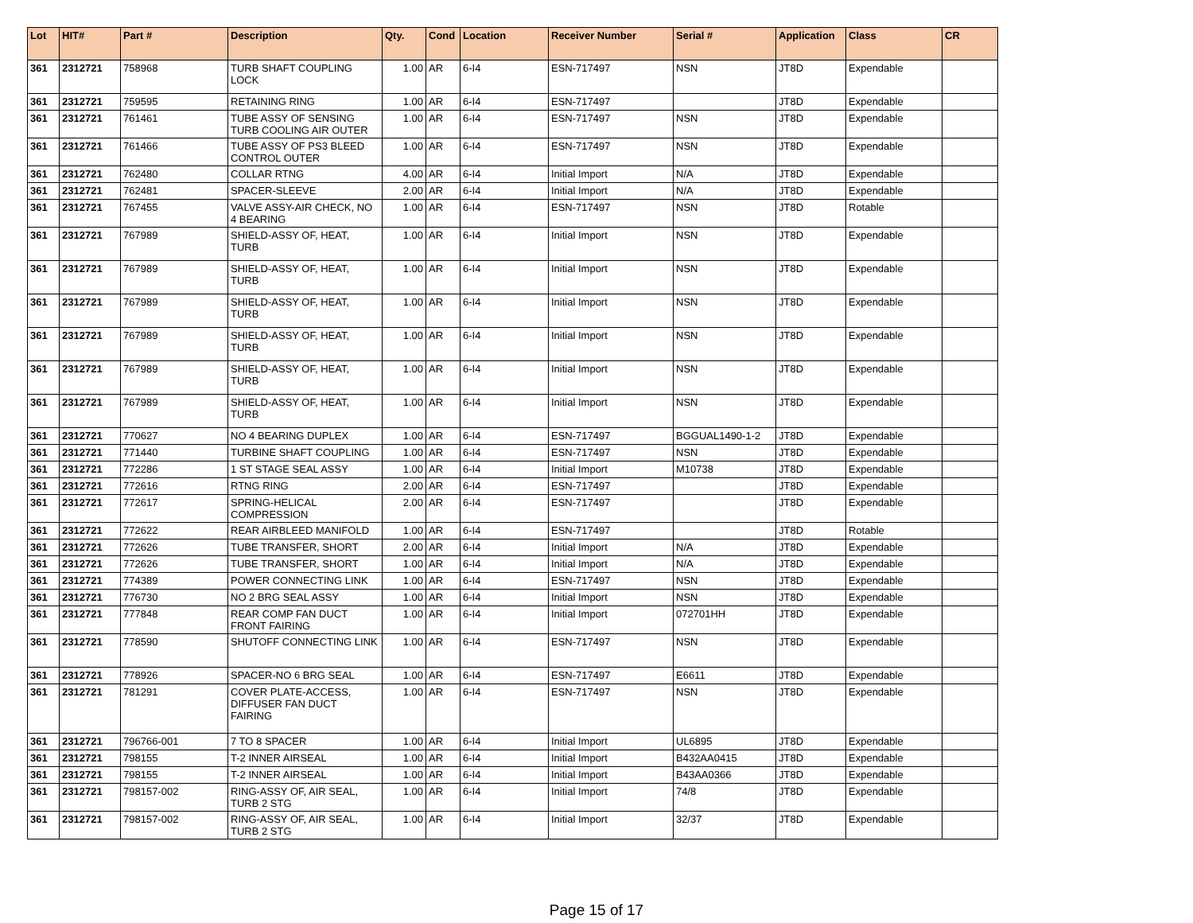| Lot | HIT# | Part # | Description | Qty. | Cond | Location | Receiver Number | Serial # | Application | Class | CR |
| --- | --- | --- | --- | --- | --- | --- | --- | --- | --- | --- | --- |
| 361 | 2312721 | 758968 | TURB SHAFT COUPLING LOCK | 1.00 | AR | 6-I4 | ESN-717497 | NSN | JT8D | Expendable | |
| 361 | 2312721 | 759595 | RETAINING RING | 1.00 | AR | 6-I4 | ESN-717497 | | JT8D | Expendable | |
| 361 | 2312721 | 761461 | TUBE ASSY OF SENSING TURB COOLING AIR OUTER | 1.00 | AR | 6-I4 | ESN-717497 | NSN | JT8D | Expendable | |
| 361 | 2312721 | 761466 | TUBE ASSY OF PS3 BLEED CONTROL OUTER | 1.00 | AR | 6-I4 | ESN-717497 | NSN | JT8D | Expendable | |
| 361 | 2312721 | 762480 | COLLAR RTNG | 4.00 | AR | 6-I4 | Initial Import | N/A | JT8D | Expendable | |
| 361 | 2312721 | 762481 | SPACER-SLEEVE | 2.00 | AR | 6-I4 | Initial Import | N/A | JT8D | Expendable | |
| 361 | 2312721 | 767455 | VALVE ASSY-AIR CHECK, NO 4 BEARING | 1.00 | AR | 6-I4 | ESN-717497 | NSN | JT8D | Rotable | |
| 361 | 2312721 | 767989 | SHIELD-ASSY OF, HEAT, TURB | 1.00 | AR | 6-I4 | Initial Import | NSN | JT8D | Expendable | |
| 361 | 2312721 | 767989 | SHIELD-ASSY OF, HEAT, TURB | 1.00 | AR | 6-I4 | Initial Import | NSN | JT8D | Expendable | |
| 361 | 2312721 | 767989 | SHIELD-ASSY OF, HEAT, TURB | 1.00 | AR | 6-I4 | Initial Import | NSN | JT8D | Expendable | |
| 361 | 2312721 | 767989 | SHIELD-ASSY OF, HEAT, TURB | 1.00 | AR | 6-I4 | Initial Import | NSN | JT8D | Expendable | |
| 361 | 2312721 | 767989 | SHIELD-ASSY OF, HEAT, TURB | 1.00 | AR | 6-I4 | Initial Import | NSN | JT8D | Expendable | |
| 361 | 2312721 | 767989 | SHIELD-ASSY OF, HEAT, TURB | 1.00 | AR | 6-I4 | Initial Import | NSN | JT8D | Expendable | |
| 361 | 2312721 | 770627 | NO 4 BEARING DUPLEX | 1.00 | AR | 6-I4 | ESN-717497 | BGGUAL1490-1-2 | JT8D | Expendable | |
| 361 | 2312721 | 771440 | TURBINE SHAFT COUPLING | 1.00 | AR | 6-I4 | ESN-717497 | NSN | JT8D | Expendable | |
| 361 | 2312721 | 772286 | 1 ST STAGE SEAL ASSY | 1.00 | AR | 6-I4 | Initial Import | M10738 | JT8D | Expendable | |
| 361 | 2312721 | 772616 | RTNG RING | 2.00 | AR | 6-I4 | ESN-717497 | | JT8D | Expendable | |
| 361 | 2312721 | 772617 | SPRING-HELICAL COMPRESSION | 2.00 | AR | 6-I4 | ESN-717497 | | JT8D | Expendable | |
| 361 | 2312721 | 772622 | REAR AIRBLEED MANIFOLD | 1.00 | AR | 6-I4 | ESN-717497 | | JT8D | Rotable | |
| 361 | 2312721 | 772626 | TUBE TRANSFER, SHORT | 2.00 | AR | 6-I4 | Initial Import | N/A | JT8D | Expendable | |
| 361 | 2312721 | 772626 | TUBE TRANSFER, SHORT | 1.00 | AR | 6-I4 | Initial Import | N/A | JT8D | Expendable | |
| 361 | 2312721 | 774389 | POWER CONNECTING LINK | 1.00 | AR | 6-I4 | ESN-717497 | NSN | JT8D | Expendable | |
| 361 | 2312721 | 776730 | NO 2 BRG SEAL ASSY | 1.00 | AR | 6-I4 | Initial Import | NSN | JT8D | Expendable | |
| 361 | 2312721 | 777848 | REAR COMP FAN DUCT FRONT FAIRING | 1.00 | AR | 6-I4 | Initial Import | 072701HH | JT8D | Expendable | |
| 361 | 2312721 | 778590 | SHUTOFF CONNECTING LINK | 1.00 | AR | 6-I4 | ESN-717497 | NSN | JT8D | Expendable | |
| 361 | 2312721 | 778926 | SPACER-NO 6 BRG SEAL | 1.00 | AR | 6-I4 | ESN-717497 | E6611 | JT8D | Expendable | |
| 361 | 2312721 | 781291 | COVER PLATE-ACCESS, DIFFUSER FAN DUCT FAIRING | 1.00 | AR | 6-I4 | ESN-717497 | NSN | JT8D | Expendable | |
| 361 | 2312721 | 796766-001 | 7 TO 8 SPACER | 1.00 | AR | 6-I4 | Initial Import | UL6895 | JT8D | Expendable | |
| 361 | 2312721 | 798155 | T-2 INNER AIRSEAL | 1.00 | AR | 6-I4 | Initial Import | B432AA0415 | JT8D | Expendable | |
| 361 | 2312721 | 798155 | T-2 INNER AIRSEAL | 1.00 | AR | 6-I4 | Initial Import | B43AA0366 | JT8D | Expendable | |
| 361 | 2312721 | 798157-002 | RING-ASSY OF, AIR SEAL, TURB 2 STG | 1.00 | AR | 6-I4 | Initial Import | 74/8 | JT8D | Expendable | |
| 361 | 2312721 | 798157-002 | RING-ASSY OF, AIR SEAL, TURB 2 STG | 1.00 | AR | 6-I4 | Initial Import | 32/37 | JT8D | Expendable | |
Page 15 of 17